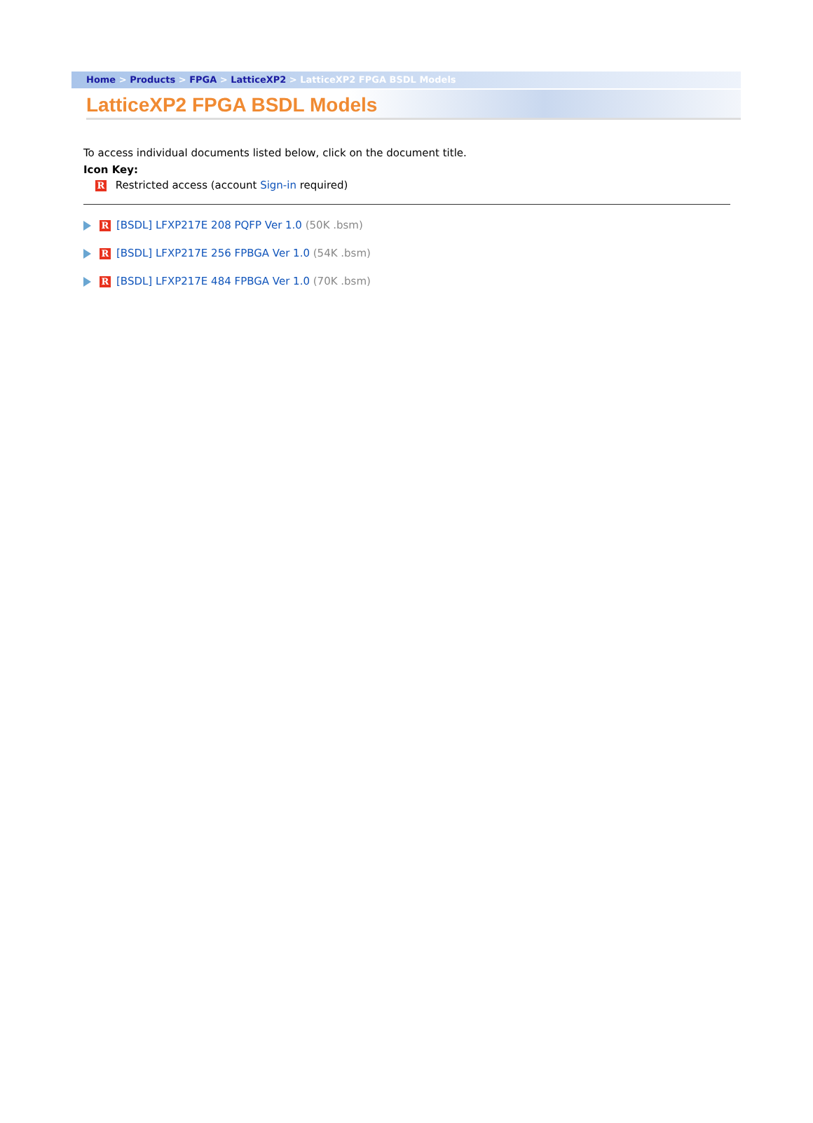Home > Products > FPGA > LatticeXP2 > LatticeXP2 FPGA BSDL Models
LatticeXP2 FPGA BSDL Models
To access individual documents listed below, click on the document title.
Icon Key:
R Restricted access (account Sign-in required)
R [BSDL] LFXP217E 208 PQFP Ver 1.0 (50K .bsm)
R [BSDL] LFXP217E 256 FPBGA Ver 1.0 (54K .bsm)
R [BSDL] LFXP217E 484 FPBGA Ver 1.0 (70K .bsm)